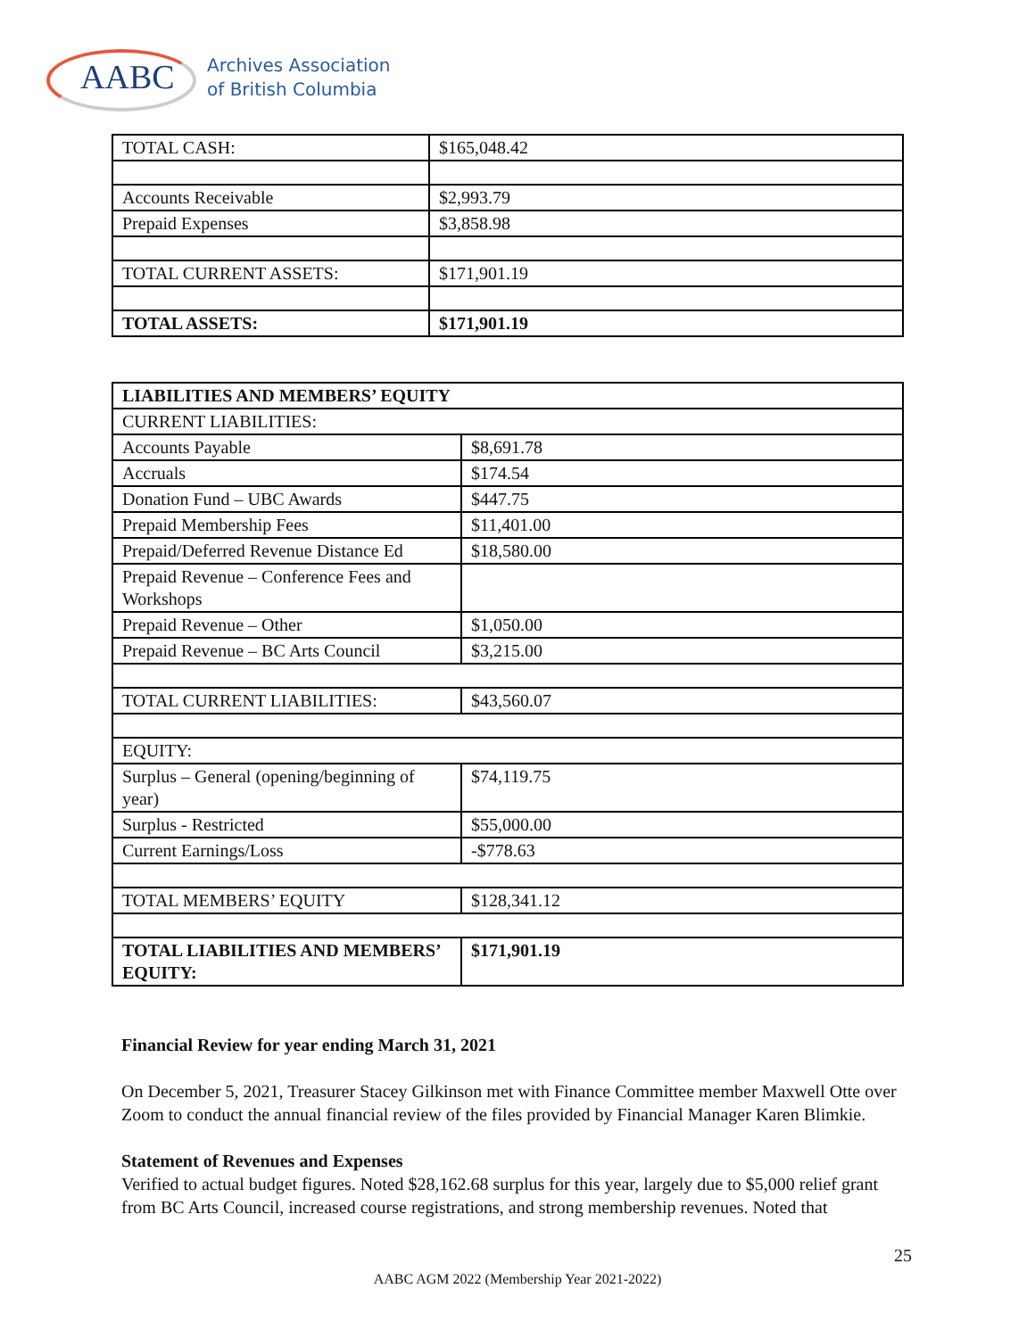AABC
Archives Association
of British Columbia
| TOTAL CASH: | $165,048.42 |
| Accounts Receivable | $2,993.79 |
| Prepaid Expenses | $3,858.98 |
| TOTAL CURRENT ASSETS: | $171,901.19 |
| TOTAL ASSETS: | $171,901.19 |
| LIABILITIES AND MEMBERS’ EQUITY | |
| CURRENT LIABILITIES: | |
| Accounts Payable | $8,691.78 |
| Accruals | $174.54 |
| Donation Fund – UBC Awards | $447.75 |
| Prepaid Membership Fees | $11,401.00 |
| Prepaid/Deferred Revenue Distance Ed | $18,580.00 |
| Prepaid Revenue – Conference Fees and Workshops | |
| Prepaid Revenue – Other | $1,050.00 |
| Prepaid Revenue – BC Arts Council | $3,215.00 |
| TOTAL CURRENT LIABILITIES: | $43,560.07 |
| EQUITY: | |
| Surplus – General (opening/beginning of year) | $74,119.75 |
| Surplus - Restricted | $55,000.00 |
| Current Earnings/Loss | -$778.63 |
| TOTAL MEMBERS’ EQUITY | $128,341.12 |
| TOTAL LIABILITIES AND MEMBERS’ EQUITY: | $171,901.19 |
Financial Review for year ending March 31, 2021
On December 5, 2021, Treasurer Stacey Gilkinson met with Finance Committee member Maxwell Otte over Zoom to conduct the annual financial review of the files provided by Financial Manager Karen Blimkie.
Statement of Revenues and Expenses
Verified to actual budget figures. Noted $28,162.68 surplus for this year, largely due to $5,000 relief grant from BC Arts Council, increased course registrations, and strong membership revenues. Noted that
25
AABC AGM 2022 (Membership Year 2021-2022)